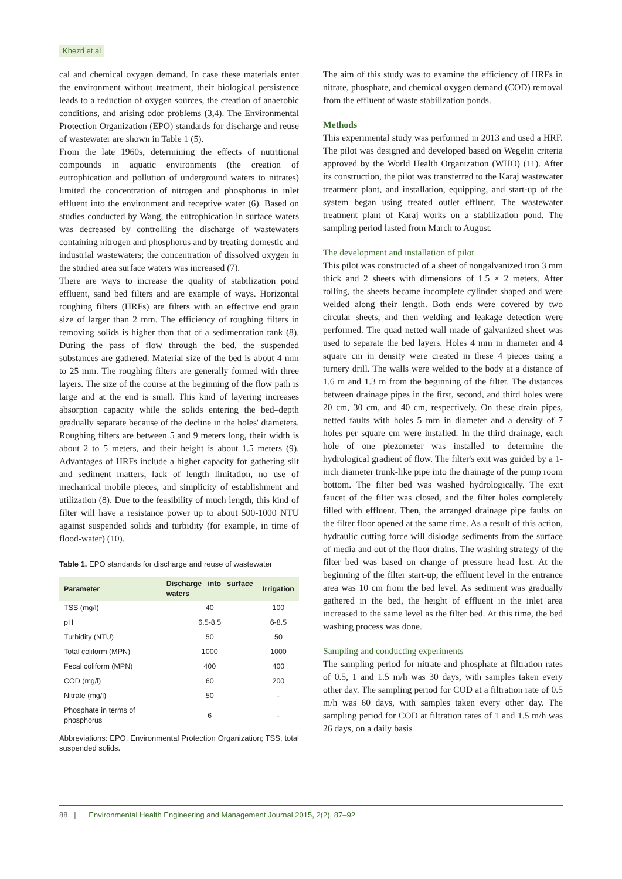Khezri et al
cal and chemical oxygen demand. In case these materials enter the environment without treatment, their biological persistence leads to a reduction of oxygen sources, the creation of anaerobic conditions, and arising odor problems (3,4). The Environmental Protection Organization (EPO) standards for discharge and reuse of wastewater are shown in Table 1 (5).
From the late 1960s, determining the effects of nutritional compounds in aquatic environments (the creation of eutrophication and pollution of underground waters to nitrates) limited the concentration of nitrogen and phosphorus in inlet effluent into the environment and receptive water (6). Based on studies conducted by Wang, the eutrophication in surface waters was decreased by controlling the discharge of wastewaters containing nitrogen and phosphorus and by treating domestic and industrial wastewaters; the concentration of dissolved oxygen in the studied area surface waters was increased (7).
There are ways to increase the quality of stabilization pond effluent, sand bed filters and are example of ways. Horizontal roughing filters (HRFs) are filters with an effective end grain size of larger than 2 mm. The efficiency of roughing filters in removing solids is higher than that of a sedimentation tank (8). During the pass of flow through the bed, the suspended substances are gathered. Material size of the bed is about 4 mm to 25 mm. The roughing filters are generally formed with three layers. The size of the course at the beginning of the flow path is large and at the end is small. This kind of layering increases absorption capacity while the solids entering the bed–depth gradually separate because of the decline in the holes' diameters. Roughing filters are between 5 and 9 meters long, their width is about 2 to 5 meters, and their height is about 1.5 meters (9). Advantages of HRFs include a higher capacity for gathering silt and sediment matters, lack of length limitation, no use of mechanical mobile pieces, and simplicity of establishment and utilization (8). Due to the feasibility of much length, this kind of filter will have a resistance power up to about 500-1000 NTU against suspended solids and turbidity (for example, in time of flood-water) (10).
Table 1. EPO standards for discharge and reuse of wastewater
| Parameter | Discharge into surface waters | Irrigation |
| --- | --- | --- |
| TSS (mg/l) | 40 | 100 |
| pH | 6.5-8.5 | 6-8.5 |
| Turbidity (NTU) | 50 | 50 |
| Total coliform (MPN) | 1000 | 1000 |
| Fecal coliform (MPN) | 400 | 400 |
| COD (mg/l) | 60 | 200 |
| Nitrate (mg/l) | 50 | - |
| Phosphate in terms of phosphorus | 6 | - |
Abbreviations: EPO, Environmental Protection Organization; TSS, total suspended solids.
The aim of this study was to examine the efficiency of HRFs in nitrate, phosphate, and chemical oxygen demand (COD) removal from the effluent of waste stabilization ponds.
Methods
This experimental study was performed in 2013 and used a HRF. The pilot was designed and developed based on Wegelin criteria approved by the World Health Organization (WHO) (11). After its construction, the pilot was transferred to the Karaj wastewater treatment plant, and installation, equipping, and start-up of the system began using treated outlet effluent. The wastewater treatment plant of Karaj works on a stabilization pond. The sampling period lasted from March to August.
The development and installation of pilot
This pilot was constructed of a sheet of nongalvanized iron 3 mm thick and 2 sheets with dimensions of 1.5 × 2 meters. After rolling, the sheets became incomplete cylinder shaped and were welded along their length. Both ends were covered by two circular sheets, and then welding and leakage detection were performed. The quad netted wall made of galvanized sheet was used to separate the bed layers. Holes 4 mm in diameter and 4 square cm in density were created in these 4 pieces using a turnery drill. The walls were welded to the body at a distance of 1.6 m and 1.3 m from the beginning of the filter. The distances between drainage pipes in the first, second, and third holes were 20 cm, 30 cm, and 40 cm, respectively. On these drain pipes, netted faults with holes 5 mm in diameter and a density of 7 holes per square cm were installed. In the third drainage, each hole of one piezometer was installed to determine the hydrological gradient of flow. The filter's exit was guided by a 1-inch diameter trunk-like pipe into the drainage of the pump room bottom. The filter bed was washed hydrologically. The exit faucet of the filter was closed, and the filter holes completely filled with effluent. Then, the arranged drainage pipe faults on the filter floor opened at the same time. As a result of this action, hydraulic cutting force will dislodge sediments from the surface of media and out of the floor drains. The washing strategy of the filter bed was based on change of pressure head lost. At the beginning of the filter start-up, the effluent level in the entrance area was 10 cm from the bed level. As sediment was gradually gathered in the bed, the height of effluent in the inlet area increased to the same level as the filter bed. At this time, the bed washing process was done.
Sampling and conducting experiments
The sampling period for nitrate and phosphate at filtration rates of 0.5, 1 and 1.5 m/h was 30 days, with samples taken every other day. The sampling period for COD at a filtration rate of 0.5 m/h was 60 days, with samples taken every other day. The sampling period for COD at filtration rates of 1 and 1.5 m/h was 26 days, on a daily basis
88 | Environmental Health Engineering and Management Journal 2015, 2(2), 87–92